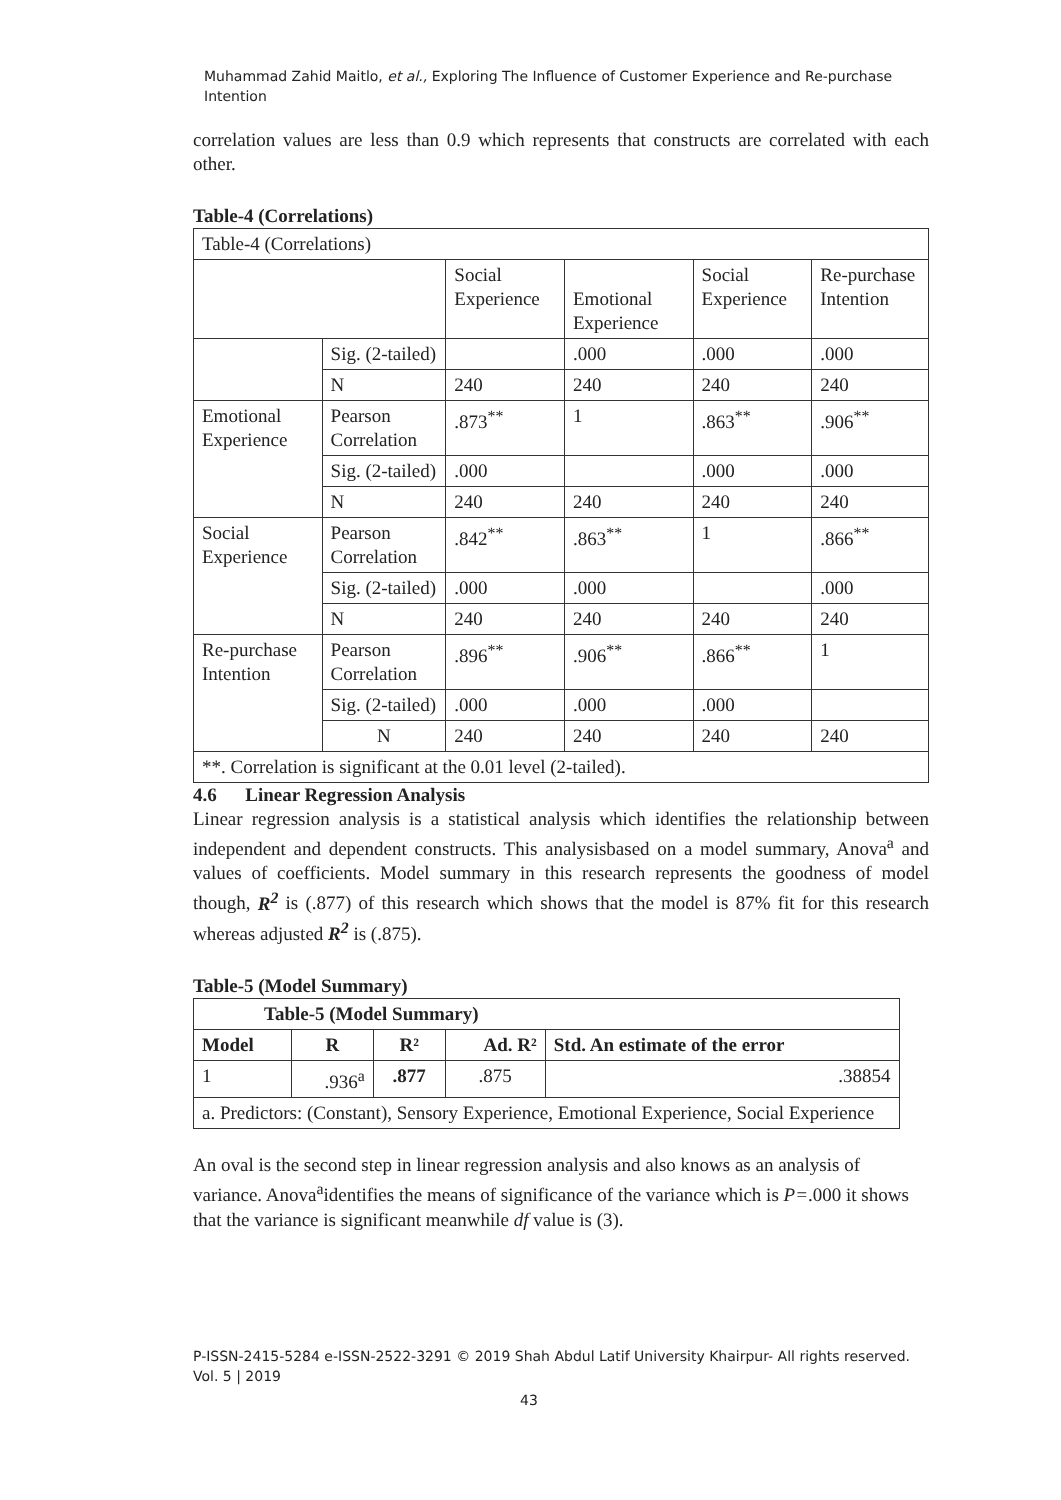Muhammad Zahid Maitlo, et al., Exploring The Influence of Customer Experience and Re-purchase Intention
correlation values are less than 0.9 which represents that constructs are correlated with each other.
Table-4 (Correlations)
| Table-4 (Correlations) | | | | | |
| | | Social Experience | Emotional Experience | Social Experience | Re-purchase Intention |
| | Sig. (2-tailed) | | .000 | .000 | .000 |
| | N | 240 | 240 | 240 | 240 |
| Emotional Experience | Pearson Correlation | .873<sup>**</sup> | 1 | .863<sup>**</sup> | .906<sup>**</sup> |
| | Sig. (2-tailed) | .000 | | .000 | .000 |
| | N | 240 | 240 | 240 | 240 |
| Social Experience | Pearson Correlation | .842<sup>**</sup> | .863<sup>**</sup> | 1 | .866<sup>**</sup> |
| | Sig. (2-tailed) | .000 | .000 | | .000 |
| | N | 240 | 240 | 240 | 240 |
| Re-purchase Intention | Pearson Correlation | .896<sup>**</sup> | .906<sup>**</sup> | .866<sup>**</sup> | 1 |
| | Sig. (2-tailed) | .000 | .000 | .000 | |
| | N | 240 | 240 | 240 | 240 |
| **. Correlation is significant at the 0.01 level (2-tailed). | | | | | |
4.6 Linear Regression Analysis
Linear regression analysis is a statistical analysis which identifies the relationship between independent and dependent constructs. This analysisbased on a model summary, Anova<sup>a</sup> and values of coefficients. Model summary in this research represents the goodness of model though, R<sup>2</sup> is (.877) of this research which shows that the model is 87% fit for this research whereas adjusted R<sup>2</sup> is (.875).
Table-5 (Model Summary)
| Table-5 (Model Summary) | | | | |
| --- | --- | --- | --- | --- |
| Model | R | R² | Ad. R² | Std. An estimate of the error |
| 1 | .936<sup>a</sup> | .877 | .875 | .38854 |
| a. Predictors: (Constant), Sensory Experience, Emotional Experience, Social Experience | | | | |
An oval is the second step in linear regression analysis and also knows as an analysis of variance. Anova<sup>a</sup>identifies the means of significance of the variance which is P=.000 it shows that the variance is significant meanwhile df value is (3).
P-ISSN-2415-5284 e-ISSN-2522-3291 © 2019 Shah Abdul Latif University Khairpur- All rights reserved.
Vol. 5 | 2019
43